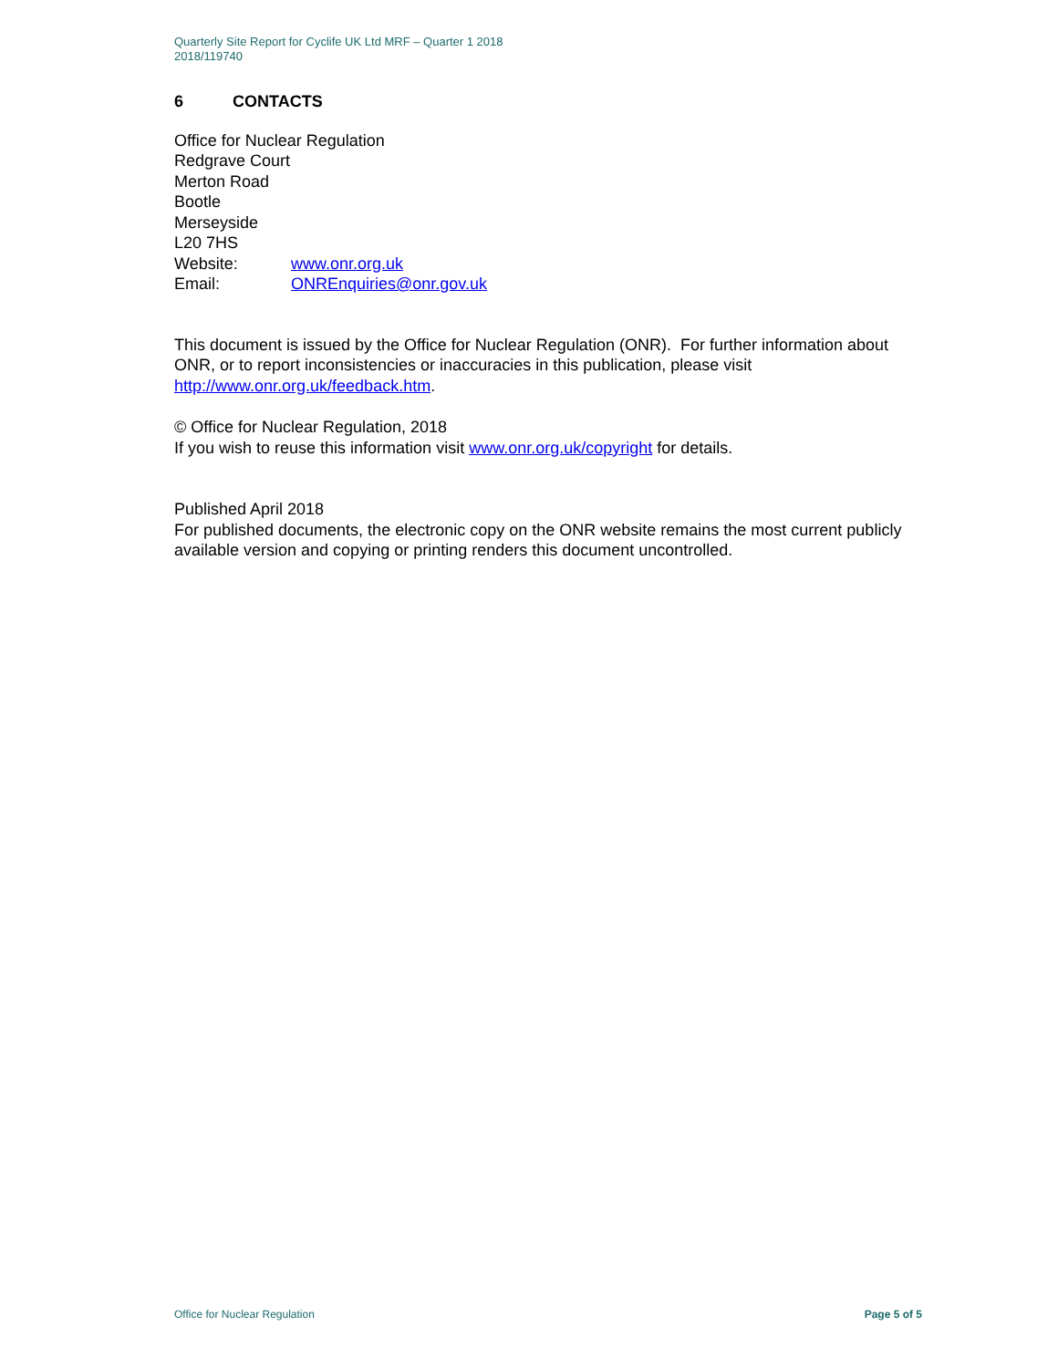Quarterly Site Report for Cyclife UK Ltd MRF – Quarter 1 2018
2018/119740
6 CONTACTS
Office for Nuclear Regulation
Redgrave Court
Merton Road
Bootle
Merseyside
L20 7HS
Website: www.onr.org.uk
Email: ONREnquiries@onr.gov.uk
This document is issued by the Office for Nuclear Regulation (ONR). For further information about ONR, or to report inconsistencies or inaccuracies in this publication, please visit http://www.onr.org.uk/feedback.htm.
© Office for Nuclear Regulation, 2018
If you wish to reuse this information visit www.onr.org.uk/copyright for details.
Published April 2018
For published documents, the electronic copy on the ONR website remains the most current publicly available version and copying or printing renders this document uncontrolled.
Office for Nuclear Regulation Page 5 of 5